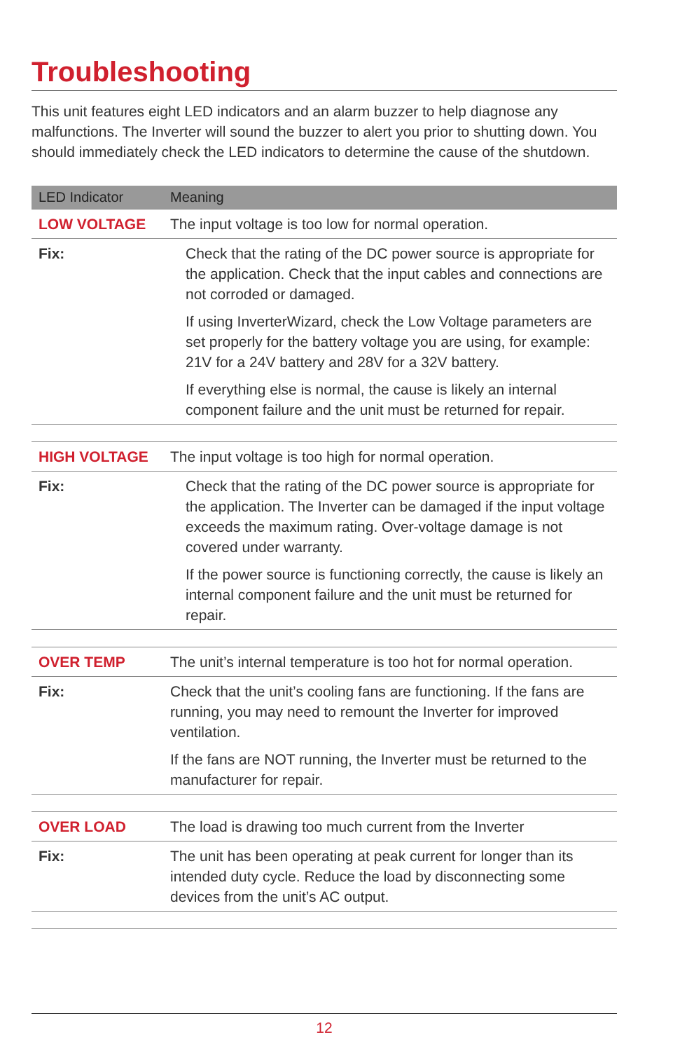Troubleshooting
This unit features eight LED indicators and an alarm buzzer to help diagnose any malfunctions. The Inverter will sound the buzzer to alert you prior to shutting down. You should immediately check the LED indicators to determine the cause of the shutdown.
| LED Indicator | Meaning |
| --- | --- |
| LOW VOLTAGE | The input voltage is too low for normal operation. |
| Fix: | Check that the rating of the DC power source is appropriate for the application. Check that the input cables and connections are not corroded or damaged. If using InverterWizard, check the Low Voltage parameters are set properly for the battery voltage you are using, for example: 21V for a 24V battery and 28V for a 32V battery. If everything else is normal, the cause is likely an internal component failure and the unit must be returned for repair. |
| HIGH VOLTAGE | The input voltage is too high for normal operation. |
| Fix: | Check that the rating of the DC power source is appropriate for the application. The Inverter can be damaged if the input voltage exceeds the maximum rating. Over-voltage damage is not covered under warranty. If the power source is functioning correctly, the cause is likely an internal component failure and the unit must be returned for repair. |
| OVER TEMP | The unit’s internal temperature is too hot for normal operation. |
| Fix: | Check that the unit’s cooling fans are functioning. If the fans are running, you may need to remount the Inverter for improved ventilation. If the fans are NOT running, the Inverter must be returned to the manufacturer for repair. |
| OVER LOAD | The load is drawing too much current from the Inverter |
| Fix: | The unit has been operating at peak current for longer than its intended duty cycle. Reduce the load by disconnecting some devices from the unit’s AC output. |
12